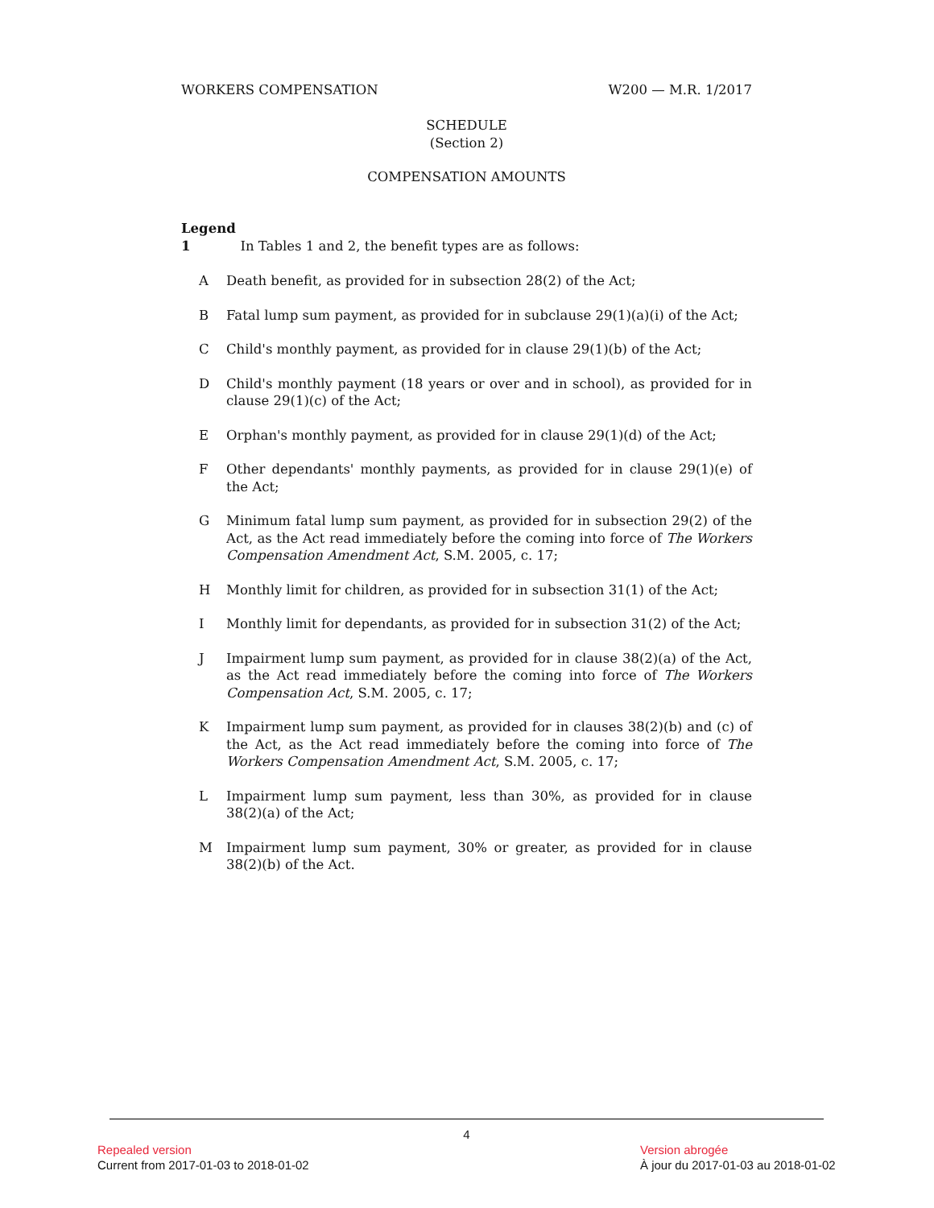WORKERS COMPENSATION W200 — M.R. 1/2017
SCHEDULE
(Section 2)
COMPENSATION AMOUNTS
Legend
1 In Tables 1 and 2, the benefit types are as follows:
A Death benefit, as provided for in subsection 28(2) of the Act;
B Fatal lump sum payment, as provided for in subclause 29(1)(a)(i) of the Act;
C Child's monthly payment, as provided for in clause 29(1)(b) of the Act;
D Child's monthly payment (18 years or over and in school), as provided for in clause 29(1)(c) of the Act;
E Orphan's monthly payment, as provided for in clause 29(1)(d) of the Act;
F Other dependants' monthly payments, as provided for in clause 29(1)(e) of the Act;
G Minimum fatal lump sum payment, as provided for in subsection 29(2) of the Act, as the Act read immediately before the coming into force of The Workers Compensation Amendment Act, S.M. 2005, c. 17;
H Monthly limit for children, as provided for in subsection 31(1) of the Act;
I Monthly limit for dependants, as provided for in subsection 31(2) of the Act;
J Impairment lump sum payment, as provided for in clause 38(2)(a) of the Act, as the Act read immediately before the coming into force of The Workers Compensation Act, S.M. 2005, c. 17;
K Impairment lump sum payment, as provided for in clauses 38(2)(b) and (c) of the Act, as the Act read immediately before the coming into force of The Workers Compensation Amendment Act, S.M. 2005, c. 17;
L Impairment lump sum payment, less than 30%, as provided for in clause 38(2)(a) of the Act;
M Impairment lump sum payment, 30% or greater, as provided for in clause 38(2)(b) of the Act.
4
Repealed version
Current from 2017-01-03 to 2018-01-02
Version abrogée
À jour du 2017-01-03 au 2018-01-02